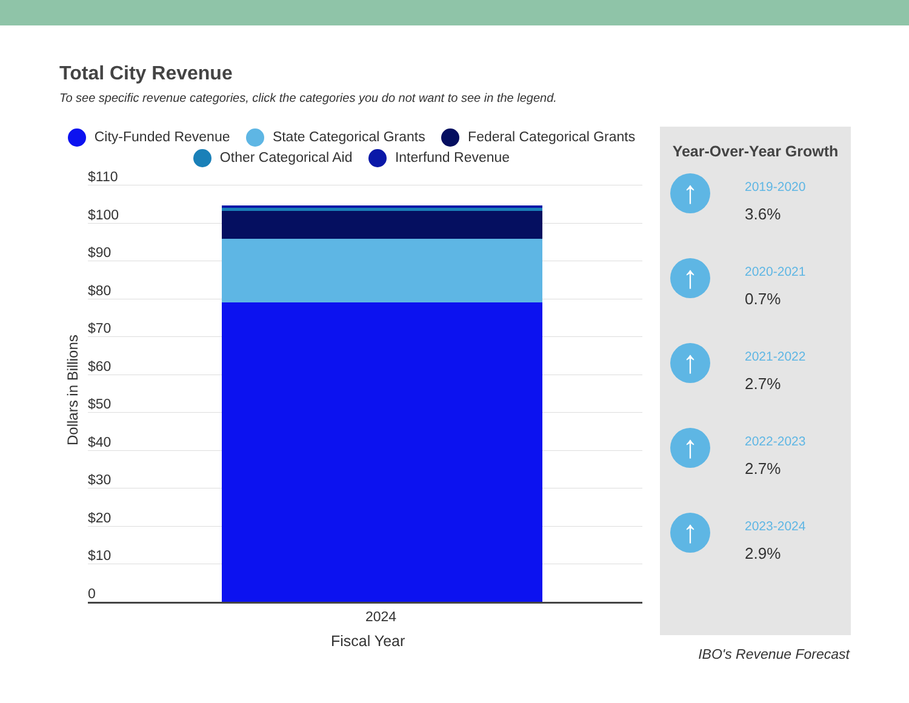Total City Revenue
To see specific revenue categories, click the categories you do not want to see in the legend.
City-Funded Revenue State Categorical Grants Federal Categorical Grants
Other Categorical Aid Interfund Revenue
$110
$100
$90
$80
$70
$60
$50
$40
$30
$20
$10
0
2024
Fiscal Year
Dollars in Billions
Year-Over-Year Growth
↑
2019-2020
3.6%
↑
2020-2021
0.7%
↑
2021-2022
2.7%
↑
2022-2023
2.7%
↑
2023-2024
2.9%
IBO's Revenue Forecast